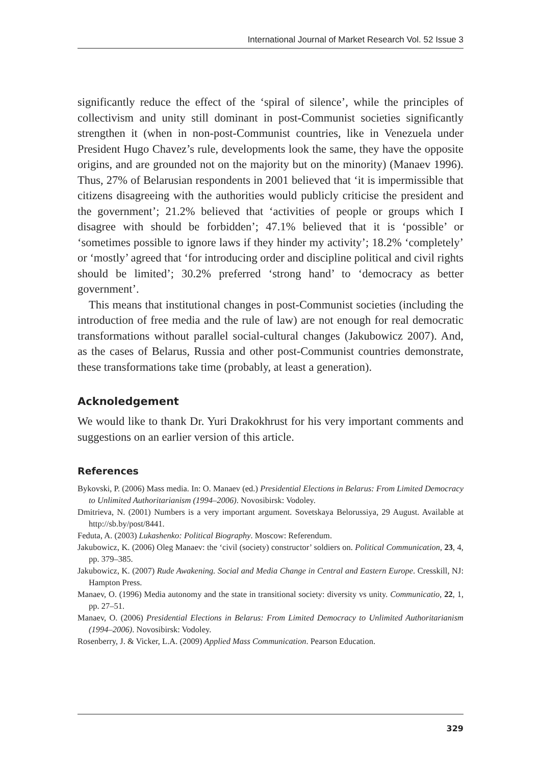International Journal of Market Research Vol. 52 Issue 3
significantly reduce the effect of the ‘spiral of silence’, while the principles of collectivism and unity still dominant in post-Communist societies significantly strengthen it (when in non-post-Communist countries, like in Venezuela under President Hugo Chavez’s rule, developments look the same, they have the opposite origins, and are grounded not on the majority but on the minority) (Manaev 1996). Thus, 27% of Belarusian respondents in 2001 believed that ‘it is impermissible that citizens disagreeing with the authorities would publicly criticise the president and the government’; 21.2% believed that ‘activities of people or groups which I disagree with should be forbidden’; 47.1% believed that it is ‘possible’ or ‘sometimes possible to ignore laws if they hinder my activity’; 18.2% ‘completely’ or ‘mostly’ agreed that ‘for introducing order and discipline political and civil rights should be limited’; 30.2% preferred ‘strong hand’ to ‘democracy as better government’.
This means that institutional changes in post-Communist societies (including the introduction of free media and the rule of law) are not enough for real democratic transformations without parallel social-cultural changes (Jakubowicz 2007). And, as the cases of Belarus, Russia and other post-Communist countries demonstrate, these transformations take time (probably, at least a generation).
Acknoledgement
We would like to thank Dr. Yuri Drakokhrust for his very important comments and suggestions on an earlier version of this article.
References
Bykovski, P. (2006) Mass media. In: O. Manaev (ed.) Presidential Elections in Belarus: From Limited Democracy to Unlimited Authoritarianism (1994–2006). Novosibirsk: Vodoley.
Dmitrieva, N. (2001) Numbers is a very important argument. Sovetskaya Belorussiya, 29 August. Available at http://sb.by/post/8441.
Feduta, A. (2003) Lukashenko: Political Biography. Moscow: Referendum.
Jakubowicz, K. (2006) Oleg Manaev: the ‘civil (society) constructor’ soldiers on. Political Communication, 23, 4, pp. 379–385.
Jakubowicz, K. (2007) Rude Awakening. Social and Media Change in Central and Eastern Europe. Cresskill, NJ: Hampton Press.
Manaev, O. (1996) Media autonomy and the state in transitional society: diversity vs unity. Communicatio, 22, 1, pp. 27–51.
Manaev, O. (2006) Presidential Elections in Belarus: From Limited Democracy to Unlimited Authoritarianism (1994–2006). Novosibirsk: Vodoley.
Rosenberry, J. & Vicker, L.A. (2009) Applied Mass Communication. Pearson Education.
329